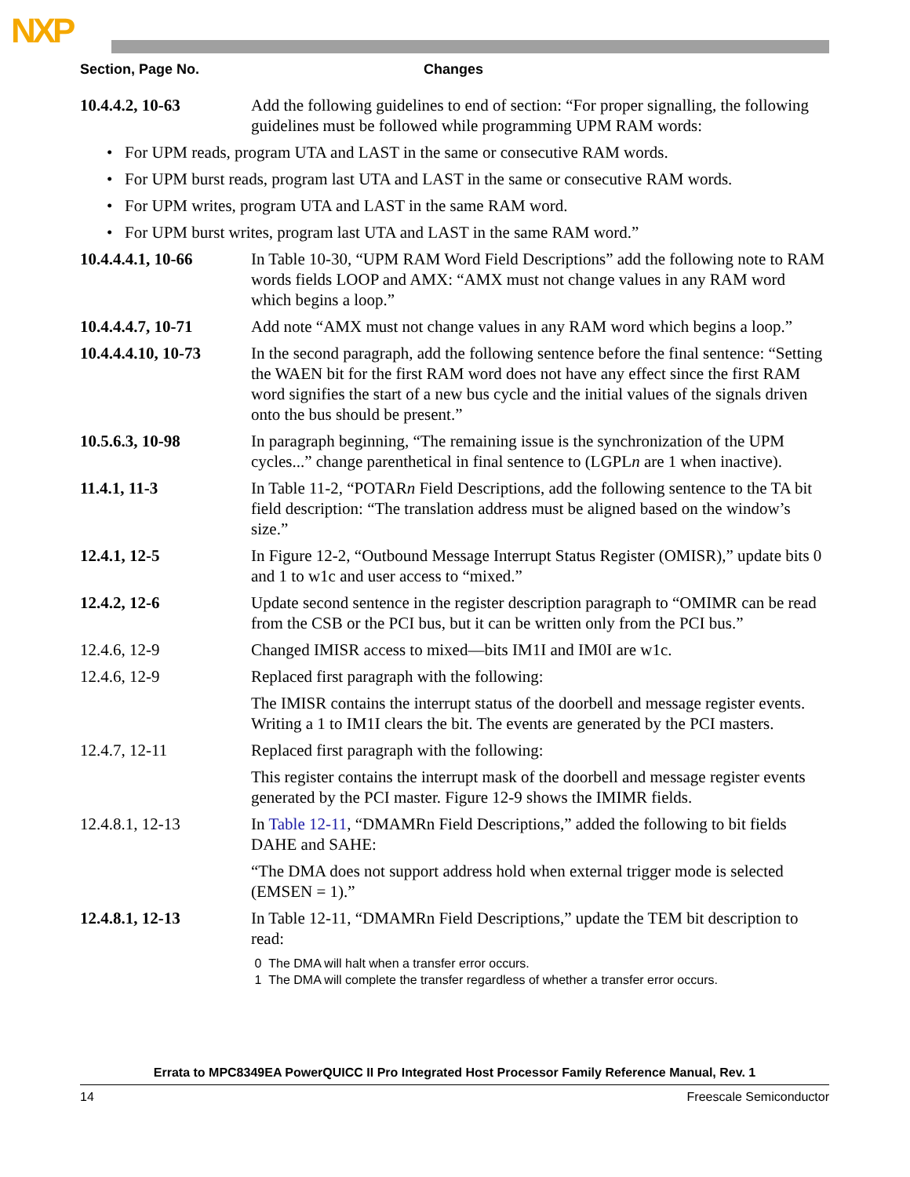NXP
| Section, Page No. | Changes |
| --- | --- |
| 10.4.4.2, 10-63 | Add the following guidelines to end of section: “For proper signalling, the following guidelines must be followed while programming UPM RAM words: |
| • For UPM reads, program UTA and LAST in the same or consecutive RAM words. | |
| • For UPM burst reads, program last UTA and LAST in the same or consecutive RAM words. | |
| • For UPM writes, program UTA and LAST in the same RAM word. | |
| • For UPM burst writes, program last UTA and LAST in the same RAM word.” | |
| 10.4.4.4.1, 10-66 | In Table 10-30, “UPM RAM Word Field Descriptions” add the following note to RAM words fields LOOP and AMX: “AMX must not change values in any RAM word which begins a loop.” |
| 10.4.4.4.7, 10-71 | Add note “AMX must not change values in any RAM word which begins a loop.” |
| 10.4.4.4.10, 10-73 | In the second paragraph, add the following sentence before the final sentence: “Setting the WAEN bit for the first RAM word does not have any effect since the first RAM word signifies the start of a new bus cycle and the initial values of the signals driven onto the bus should be present.” |
| 10.5.6.3, 10-98 | In paragraph beginning, “The remaining issue is the synchronization of the UPM cycles...” change parenthetical in final sentence to (LGPL n are 1 when inactive). |
| 11.4.1, 11-3 | In Table 11-2, “POTAR n Field Descriptions, add the following sentence to the TA bit field description: “The translation address must be aligned based on the window’s size.” |
| 12.4.1, 12-5 | In Figure 12-2, “Outbound Message Interrupt Status Register (OMISR),” update bits 0 and 1 to w1c and user access to “mixed.” |
| 12.4.2, 12-6 | Update second sentence in the register description paragraph to “OMIMR can be read from the CSB or the PCI bus, but it can be written only from the PCI bus.” |
| 12.4.6, 12-9 | Changed IMISR access to mixed—bits IM1I and IM0I are w1c. |
| 12.4.6, 12-9 | Replaced first paragraph with the following: |
| | The IMISR contains the interrupt status of the doorbell and message register events. Writing a 1 to IM1I clears the bit. The events are generated by the PCI masters. |
| 12.4.7, 12-11 | Replaced first paragraph with the following: |
| | This register contains the interrupt mask of the doorbell and message register events generated by the PCI master. Figure 12-9 shows the IMIMR fields. |
| 12.4.8.1, 12-13 | In Table 12-11 , “DMAMRn Field Descriptions,” added the following to bit fields DAHE and SAHE: |
| | “The DMA does not support address hold when external trigger mode is selected (EMSEN = 1).” |
| 12.4.8.1, 12-13 | In Table 12-11, “DMAMRn Field Descriptions,” update the TEM bit description to read: |
| | 0 The DMA will halt when a transfer error occurs. 1 The DMA will complete the transfer regardless of whether a transfer error occurs. |
Errata to MPC8349EA PowerQUICC II Pro Integrated Host Processor Family Reference Manual, Rev. 1
14 Freescale Semiconductor